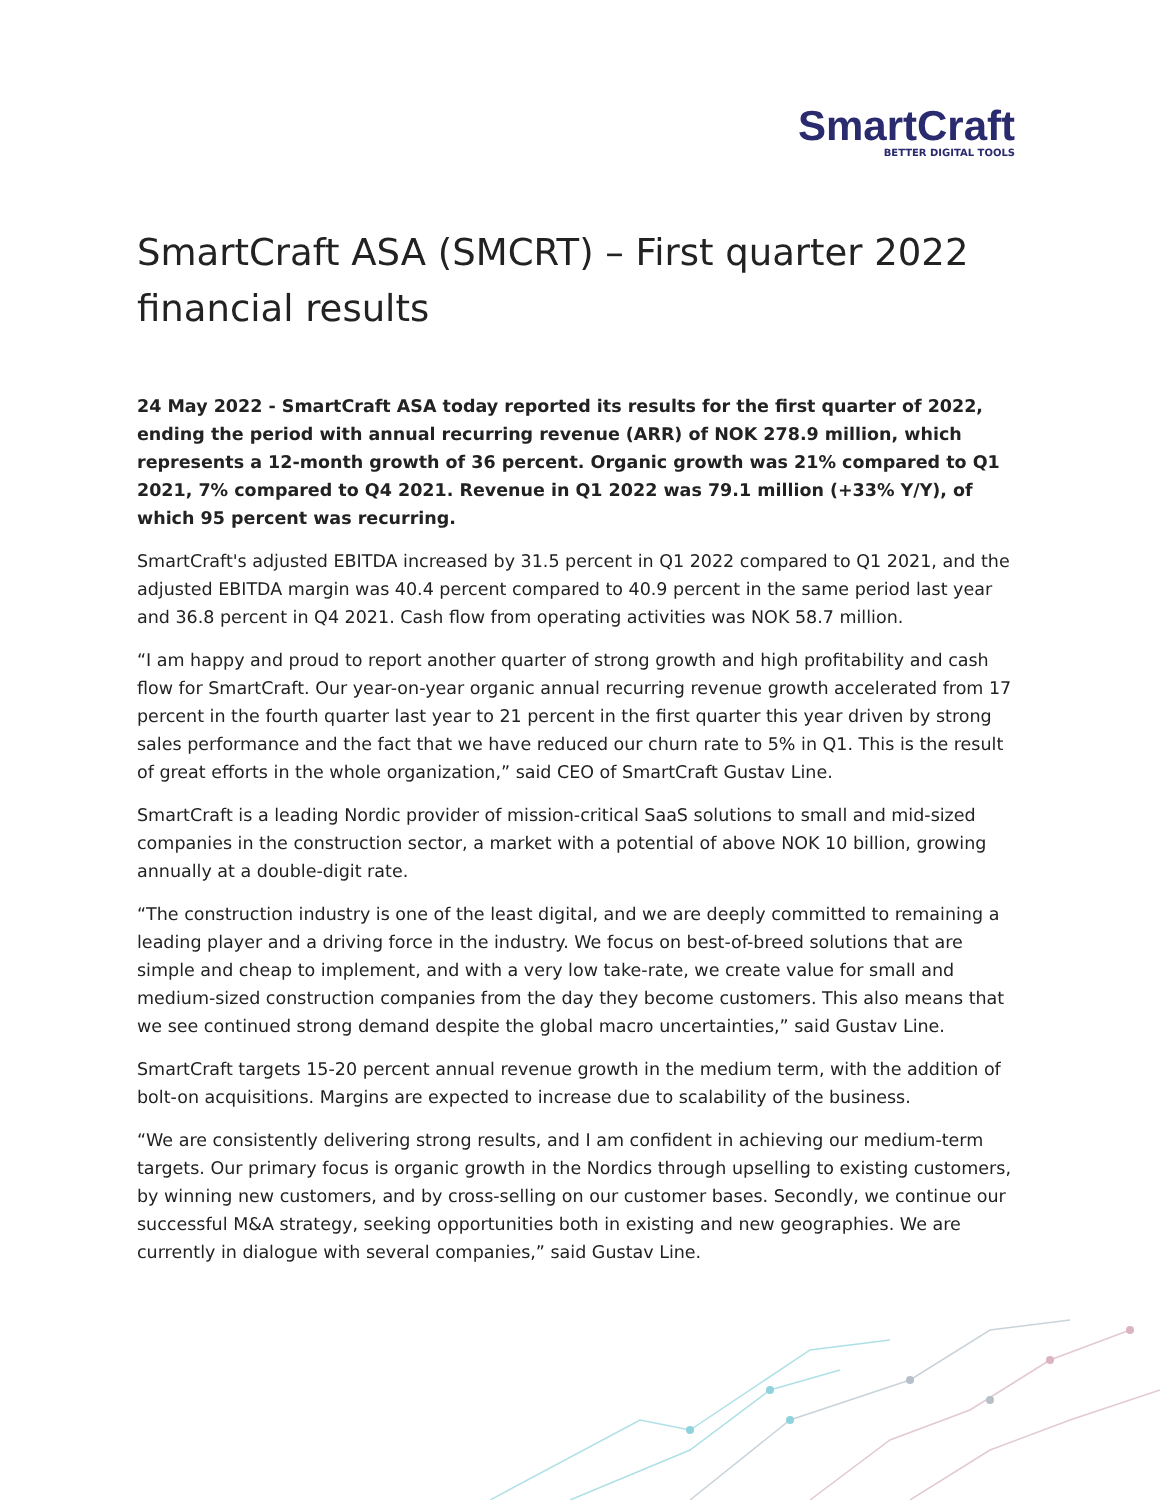SmartCraft
BETTER DIGITAL TOOLS
SmartCraft ASA (SMCRT) – First quarter 2022 financial results
24 May 2022 - SmartCraft ASA today reported its results for the first quarter of 2022, ending the period with annual recurring revenue (ARR) of NOK 278.9 million, which represents a 12-month growth of 36 percent. Organic growth was 21% compared to Q1 2021, 7% compared to Q4 2021. Revenue in Q1 2022 was 79.1 million (+33% Y/Y), of which 95 percent was recurring.
SmartCraft's adjusted EBITDA increased by 31.5 percent in Q1 2022 compared to Q1 2021, and the adjusted EBITDA margin was 40.4 percent compared to 40.9 percent in the same period last year and 36.8 percent in Q4 2021. Cash flow from operating activities was NOK 58.7 million.
“I am happy and proud to report another quarter of strong growth and high profitability and cash flow for SmartCraft. Our year-on-year organic annual recurring revenue growth accelerated from 17 percent in the fourth quarter last year to 21 percent in the first quarter this year driven by strong sales performance and the fact that we have reduced our churn rate to 5% in Q1. This is the result of great efforts in the whole organization,” said CEO of SmartCraft Gustav Line.
SmartCraft is a leading Nordic provider of mission-critical SaaS solutions to small and mid-sized companies in the construction sector, a market with a potential of above NOK 10 billion, growing annually at a double-digit rate.
“The construction industry is one of the least digital, and we are deeply committed to remaining a leading player and a driving force in the industry. We focus on best-of-breed solutions that are simple and cheap to implement, and with a very low take-rate, we create value for small and medium-sized construction companies from the day they become customers. This also means that we see continued strong demand despite the global macro uncertainties,” said Gustav Line.
SmartCraft targets 15-20 percent annual revenue growth in the medium term, with the addition of bolt-on acquisitions. Margins are expected to increase due to scalability of the business.
“We are consistently delivering strong results, and I am confident in achieving our medium-term targets. Our primary focus is organic growth in the Nordics through upselling to existing customers, by winning new customers, and by cross-selling on our customer bases. Secondly, we continue our successful M&A strategy, seeking opportunities both in existing and new geographies. We are currently in dialogue with several companies,” said Gustav Line.